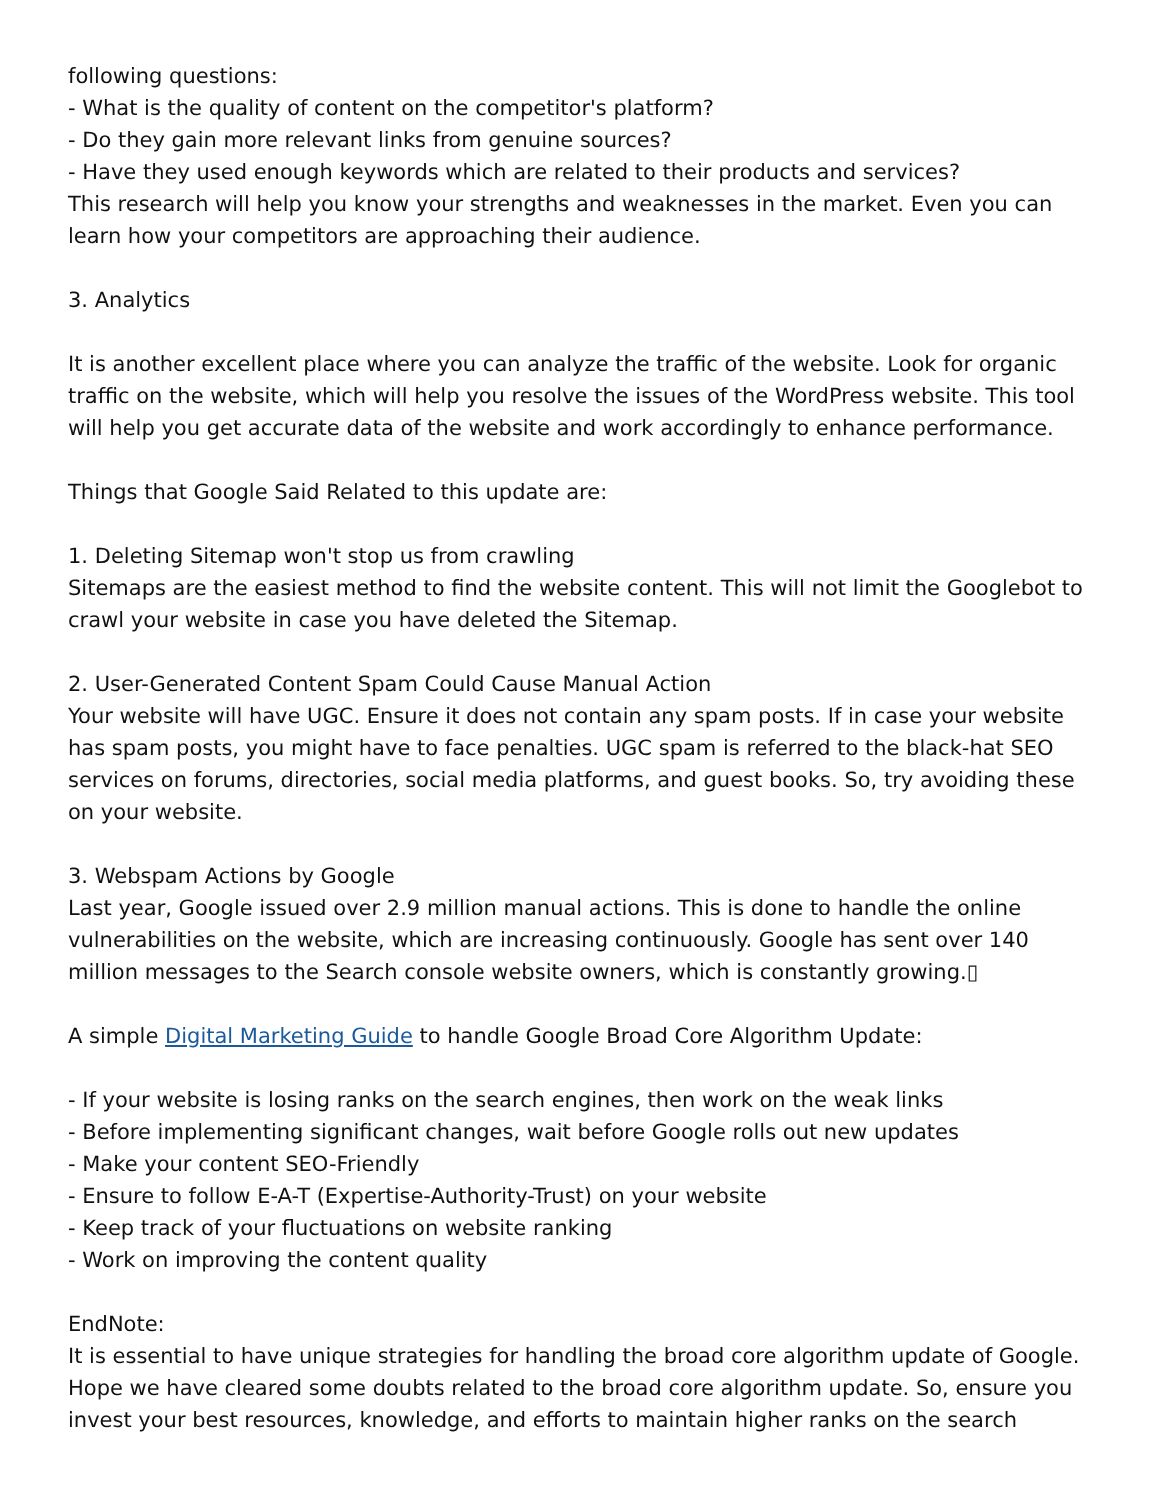following questions:
- What is the quality of content on the competitor's platform?
- Do they gain more relevant links from genuine sources?
- Have they used enough keywords which are related to their products and services?
This research will help you know your strengths and weaknesses in the market. Even you can learn how your competitors are approaching their audience.
3. Analytics
It is another excellent place where you can analyze the traffic of the website. Look for organic traffic on the website, which will help you resolve the issues of the WordPress website. This tool will help you get accurate data of the website and work accordingly to enhance performance.
Things that Google Said Related to this update are:
1. Deleting Sitemap won't stop us from crawling
Sitemaps are the easiest method to find the website content. This will not limit the Googlebot to crawl your website in case you have deleted the Sitemap.
2. User-Generated Content Spam Could Cause Manual Action
Your website will have UGC. Ensure it does not contain any spam posts. If in case your website has spam posts, you might have to face penalties. UGC spam is referred to the black-hat SEO services on forums, directories, social media platforms, and guest books. So, try avoiding these on your website.
3. Webspam Actions by Google
Last year, Google issued over 2.9 million manual actions. This is done to handle the online vulnerabilities on the website, which are increasing continuously. Google has sent over 140 million messages to the Search console website owners, which is constantly growing.▯
A simple Digital Marketing Guide to handle Google Broad Core Algorithm Update:
- If your website is losing ranks on the search engines, then work on the weak links
- Before implementing significant changes, wait before Google rolls out new updates
- Make your content SEO-Friendly
- Ensure to follow E-A-T (Expertise-Authority-Trust) on your website
- Keep track of your fluctuations on website ranking
- Work on improving the content quality
EndNote:
It is essential to have unique strategies for handling the broad core algorithm update of Google. Hope we have cleared some doubts related to the broad core algorithm update. So, ensure you invest your best resources, knowledge, and efforts to maintain higher ranks on the search